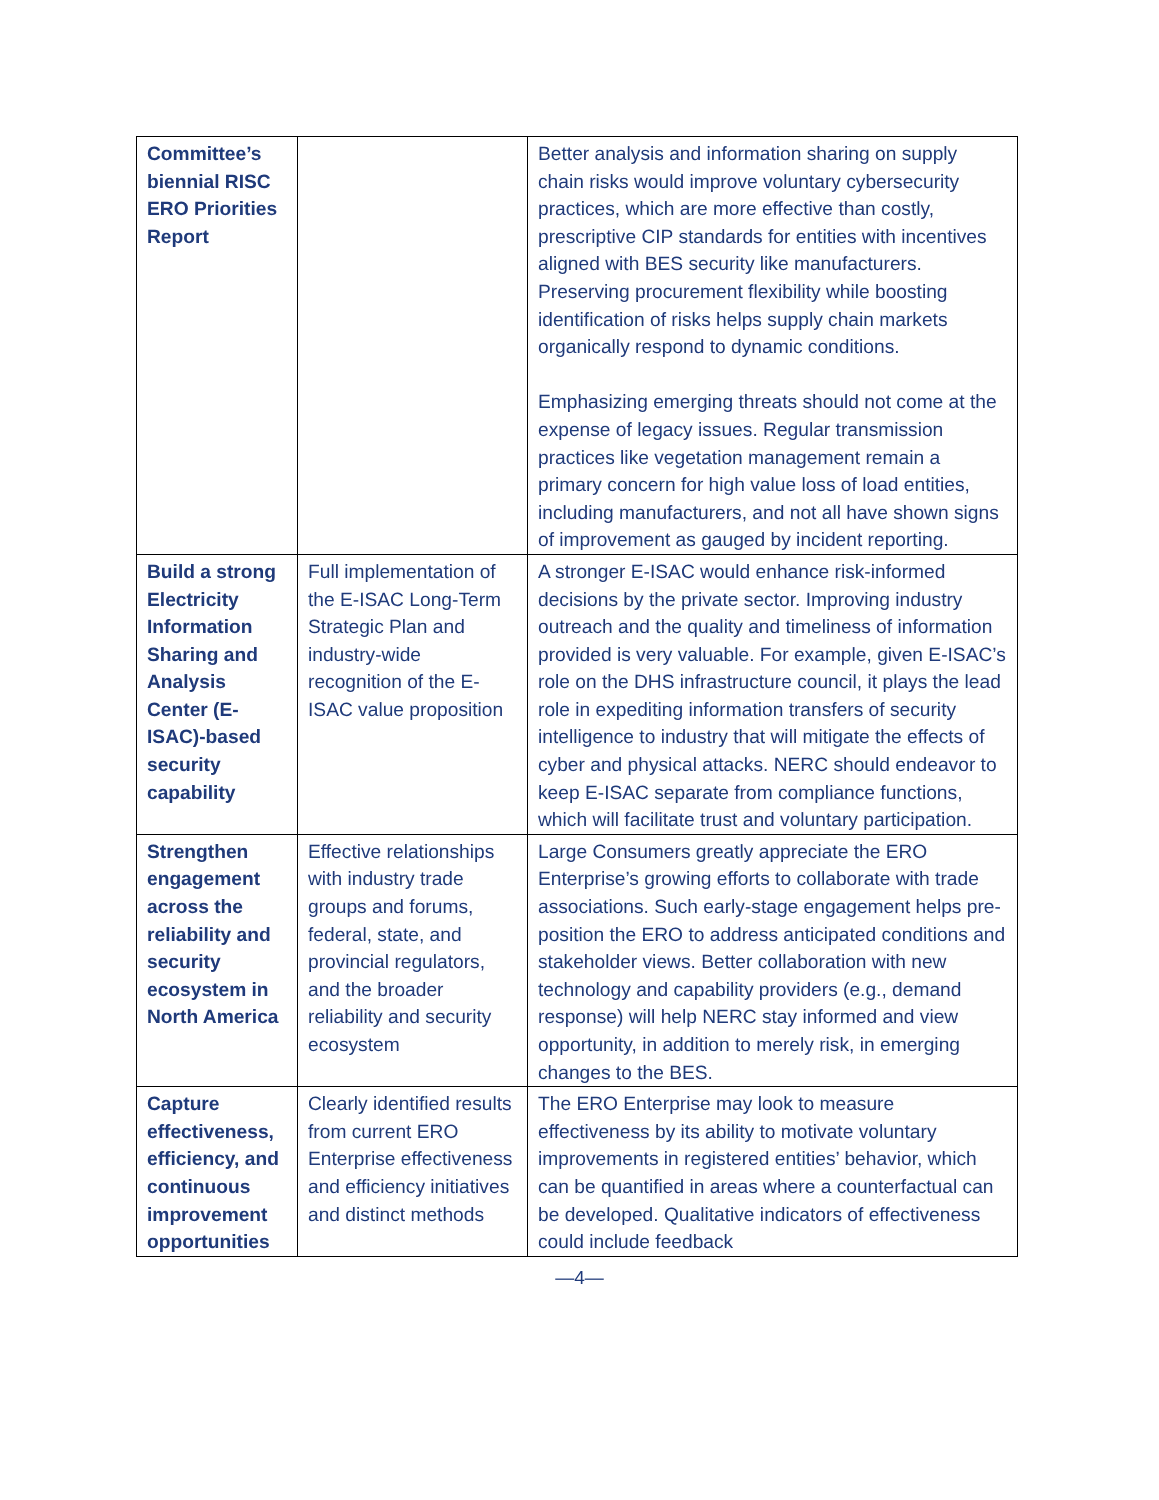| Committee’s biennial RISC ERO Priorities Report | | Better analysis and information sharing on supply chain risks would improve voluntary cybersecurity practices, which are more effective than costly, prescriptive CIP standards for entities with incentives aligned with BES security like manufacturers. Preserving procurement flexibility while boosting identification of risks helps supply chain markets organically respond to dynamic conditions. Emphasizing emerging threats should not come at the expense of legacy issues. Regular transmission practices like vegetation management remain a primary concern for high value loss of load entities, including manufacturers, and not all have shown signs of improvement as gauged by incident reporting. |
| Build a strong Electricity Information Sharing and Analysis Center (E-ISAC)-based security capability | Full implementation of the E-ISAC Long-Term Strategic Plan and industry-wide recognition of the E-ISAC value proposition | A stronger E-ISAC would enhance risk-informed decisions by the private sector. Improving industry outreach and the quality and timeliness of information provided is very valuable. For example, given E-ISAC’s role on the DHS infrastructure council, it plays the lead role in expediting information transfers of security intelligence to industry that will mitigate the effects of cyber and physical attacks. NERC should endeavor to keep E-ISAC separate from compliance functions, which will facilitate trust and voluntary participation. |
| Strengthen engagement across the reliability and security ecosystem in North America | Effective relationships with industry trade groups and forums, federal, state, and provincial regulators, and the broader reliability and security ecosystem | Large Consumers greatly appreciate the ERO Enterprise’s growing efforts to collaborate with trade associations. Such early-stage engagement helps pre-position the ERO to address anticipated conditions and stakeholder views. Better collaboration with new technology and capability providers (e.g., demand response) will help NERC stay informed and view opportunity, in addition to merely risk, in emerging changes to the BES. |
| Capture effectiveness, efficiency, and continuous improvement opportunities | Clearly identified results from current ERO Enterprise effectiveness and efficiency initiatives and distinct methods | The ERO Enterprise may look to measure effectiveness by its ability to motivate voluntary improvements in registered entities’ behavior, which can be quantified in areas where a counterfactual can be developed. Qualitative indicators of effectiveness could include feedback |
—4—